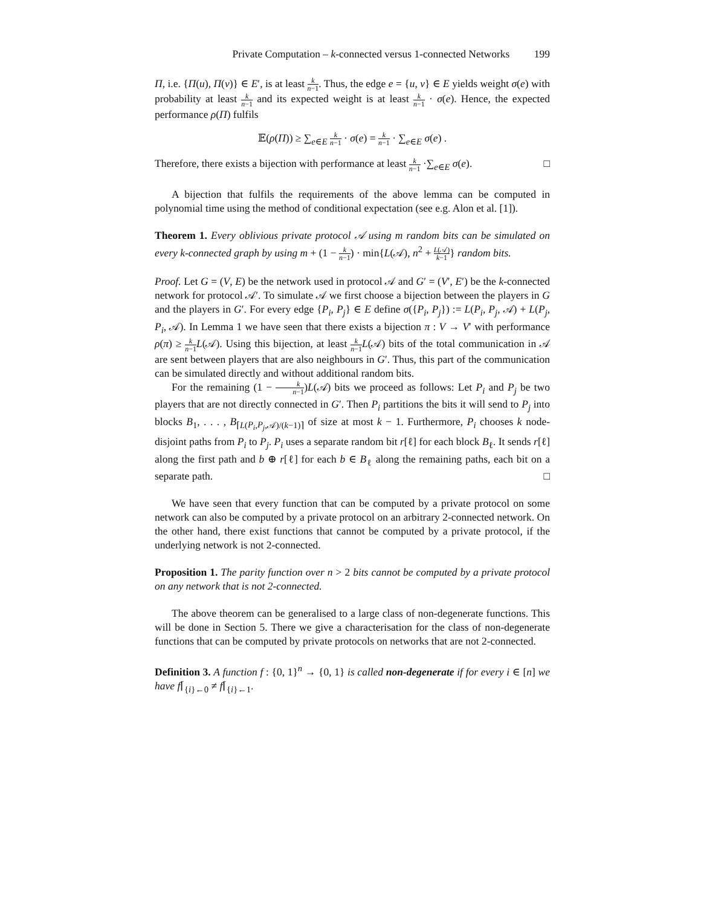Private Computation – k-connected versus 1-connected Networks 199
Π, i.e. {Π(u), Π(v)} ∈ E′, is at least k n−1. Thus, the edge e = {u, v} ∈ E yields weight σ(e) with probability at least k n−1 and its expected weight is at least k n−1 · σ(e). Hence, the expected performance ρ(Π) fulfils
𝔼(ρ(Π)) ≥ ∑<sub>e∈E</sub> k n−1 · σ(e) = k n−1 · ∑<sub>e∈E</sub> σ(e) .
Therefore, there exists a bijection with performance at least k n−1 ·∑<sub>e∈E</sub> σ(e). □
A bijection that fulfils the requirements of the above lemma can be computed in polynomial time using the method of conditional expectation (see e.g. Alon et al. [1]).
Theorem 1. Every oblivious private protocol 𝒜 using m random bits can be simulated on every k-connected graph by using m + (1 − k n−1) · min{L(𝒜), n<sup>2</sup> + L(𝒜) k−1} random bits.
Proof. Let G = (V, E) be the network used in protocol 𝒜 and G′ = (V′, E′) be the k-connected network for protocol 𝒜′. To simulate 𝒜 we first choose a bijection between the players in G and the players in G′. For every edge {P<sub>i</sub>, P<sub>j</sub>} ∈ E define σ({P<sub>i</sub>, P<sub>j</sub>}) := L(P<sub>i</sub>, P<sub>j</sub>, 𝒜) + L(P<sub>j</sub>, P<sub>i</sub>, 𝒜). In Lemma 1 we have seen that there exists a bijection π : V → V′ with performance ρ(π) ≥ k n−1 L(𝒜). Using this bijection, at least k n−1 L(𝒜) bits of the total communication in 𝒜 are sent between players that are also neighbours in G′. Thus, this part of the communication can be simulated directly and without additional random bits.
For the remaining (1 − k n−1)L(𝒜) bits we proceed as follows: Let P<sub>i</sub> and P<sub>j</sub> be two players that are not directly connected in G′. Then P<sub>i</sub> partitions the bits it will send to P<sub>j</sub> into blocks B<sub>1</sub>, . . . , B<sub>⌈L(P<sub>i</sub>,P<sub>j</sub>,𝒜)/(k−1)⌉</sub> of size at most k − 1. Furthermore, P<sub>i</sub> chooses k node-disjoint paths from P<sub>i</sub> to P<sub>j</sub>. P<sub>i</sub> uses a separate random bit r[ℓ] for each block B<sub>ℓ</sub>. It sends r[ℓ] along the first path and b ⊕ r[ℓ] for each b ∈ B<sub>ℓ</sub> along the remaining paths, each bit on a separate path. □
We have seen that every function that can be computed by a private protocol on some network can also be computed by a private protocol on an arbitrary 2-connected network. On the other hand, there exist functions that cannot be computed by a private protocol, if the underlying network is not 2-connected.
Proposition 1. The parity function over n > 2 bits cannot be computed by a private protocol on any network that is not 2-connected.
The above theorem can be generalised to a large class of non-degenerate functions. This will be done in Section 5. There we give a characterisation for the class of non-degenerate functions that can be computed by private protocols on networks that are not 2-connected.
Definition 3. A function f : {0, 1}<sup>n</sup> → {0, 1} is called non-degenerate if for every i ∈ [n] we have f⌈<sub>{i}←0</sub> ≠ f⌈<sub>{i}←1</sub>.